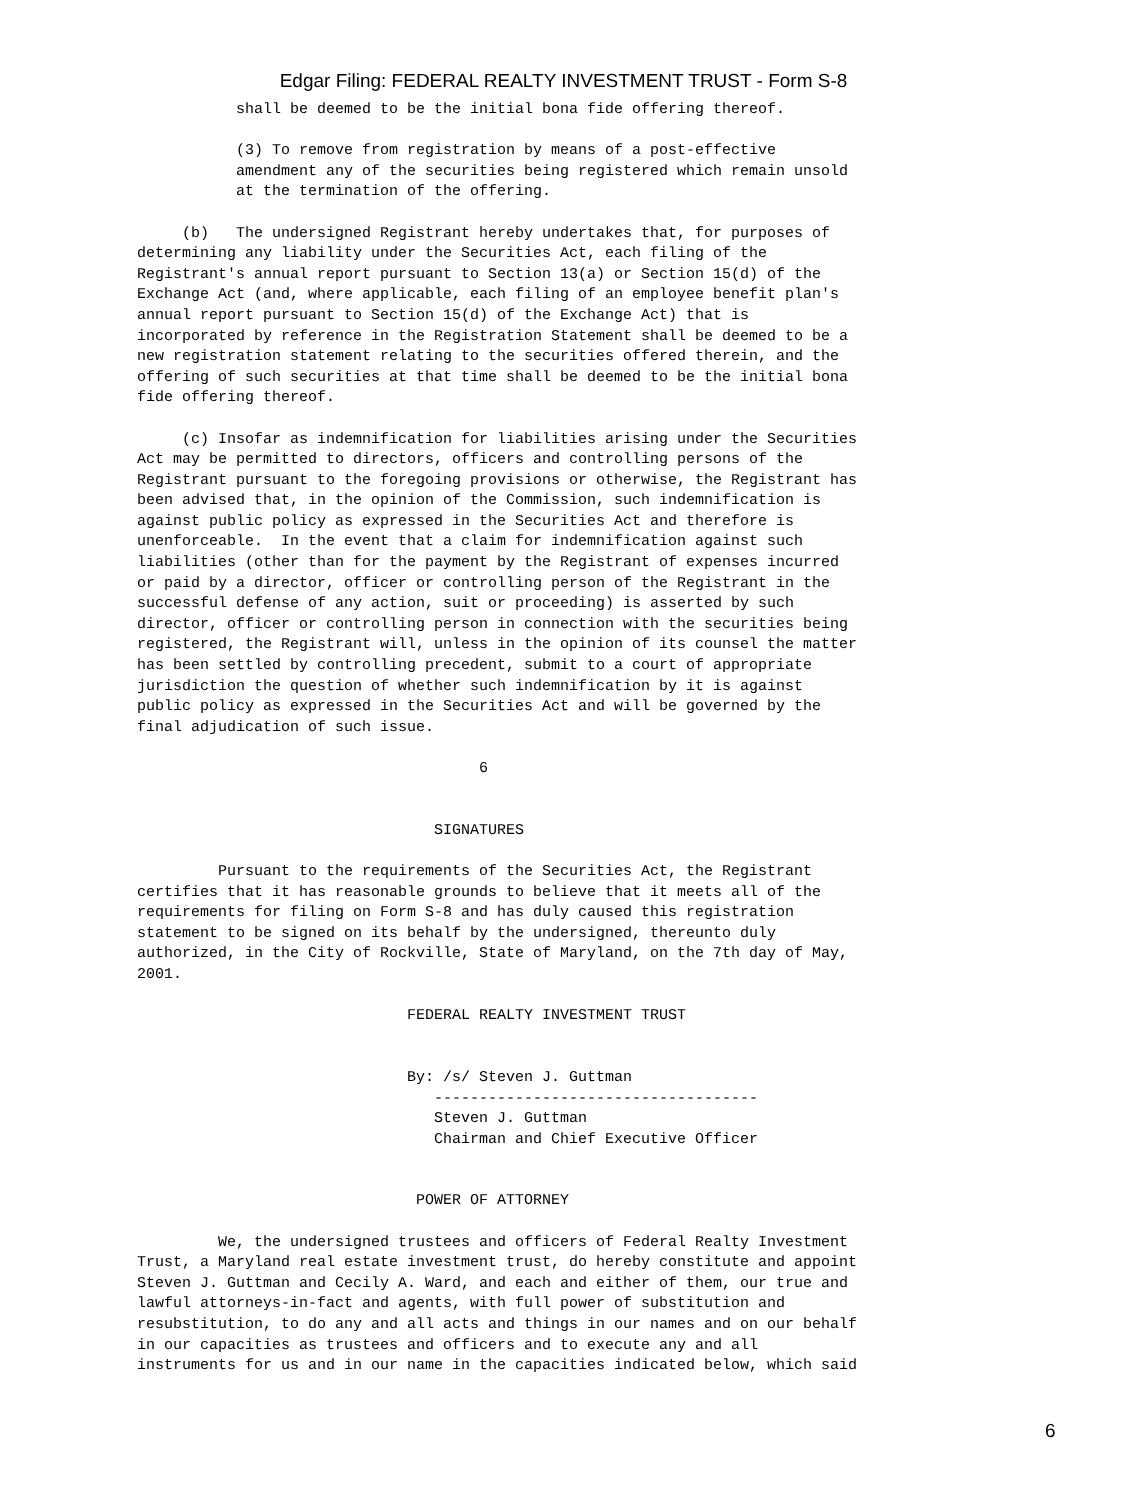Edgar Filing: FEDERAL REALTY INVESTMENT TRUST - Form S-8
           shall be deemed to be the initial bona fide offering thereof.

           (3) To remove from registration by means of a post-effective
           amendment any of the securities being registered which remain unsold
           at the termination of the offering.

     (b)   The undersigned Registrant hereby undertakes that, for purposes of
determining any liability under the Securities Act, each filing of the
Registrant's annual report pursuant to Section 13(a) or Section 15(d) of the
Exchange Act (and, where applicable, each filing of an employee benefit plan's
annual report pursuant to Section 15(d) of the Exchange Act) that is
incorporated by reference in the Registration Statement shall be deemed to be a
new registration statement relating to the securities offered therein, and the
offering of such securities at that time shall be deemed to be the initial bona
fide offering thereof.

     (c) Insofar as indemnification for liabilities arising under the Securities
Act may be permitted to directors, officers and controlling persons of the
Registrant pursuant to the foregoing provisions or otherwise, the Registrant has
been advised that, in the opinion of the Commission, such indemnification is
against public policy as expressed in the Securities Act and therefore is
unenforceable.  In the event that a claim for indemnification against such
liabilities (other than for the payment by the Registrant of expenses incurred
or paid by a director, officer or controlling person of the Registrant in the
successful defense of any action, suit or proceeding) is asserted by such
director, officer or controlling person in connection with the securities being
registered, the Registrant will, unless in the opinion of its counsel the matter
has been settled by controlling precedent, submit to a court of appropriate
jurisdiction the question of whether such indemnification by it is against
public policy as expressed in the Securities Act and will be governed by the
final adjudication of such issue.

                                      6


                                 SIGNATURES

         Pursuant to the requirements of the Securities Act, the Registrant
certifies that it has reasonable grounds to believe that it meets all of the
requirements for filing on Form S-8 and has duly caused this registration
statement to be signed on its behalf by the undersigned, thereunto duly
authorized, in the City of Rockville, State of Maryland, on the 7th day of May,
2001.

                              FEDERAL REALTY INVESTMENT TRUST


                              By: /s/ Steven J. Guttman
                                 ------------------------------------
                                 Steven J. Guttman
                                 Chairman and Chief Executive Officer


                               POWER OF ATTORNEY

         We, the undersigned trustees and officers of Federal Realty Investment
Trust, a Maryland real estate investment trust, do hereby constitute and appoint
Steven J. Guttman and Cecily A. Ward, and each and either of them, our true and
lawful attorneys-in-fact and agents, with full power of substitution and
resubstitution, to do any and all acts and things in our names and on our behalf
in our capacities as trustees and officers and to execute any and all
instruments for us and in our name in the capacities indicated below, which said
6